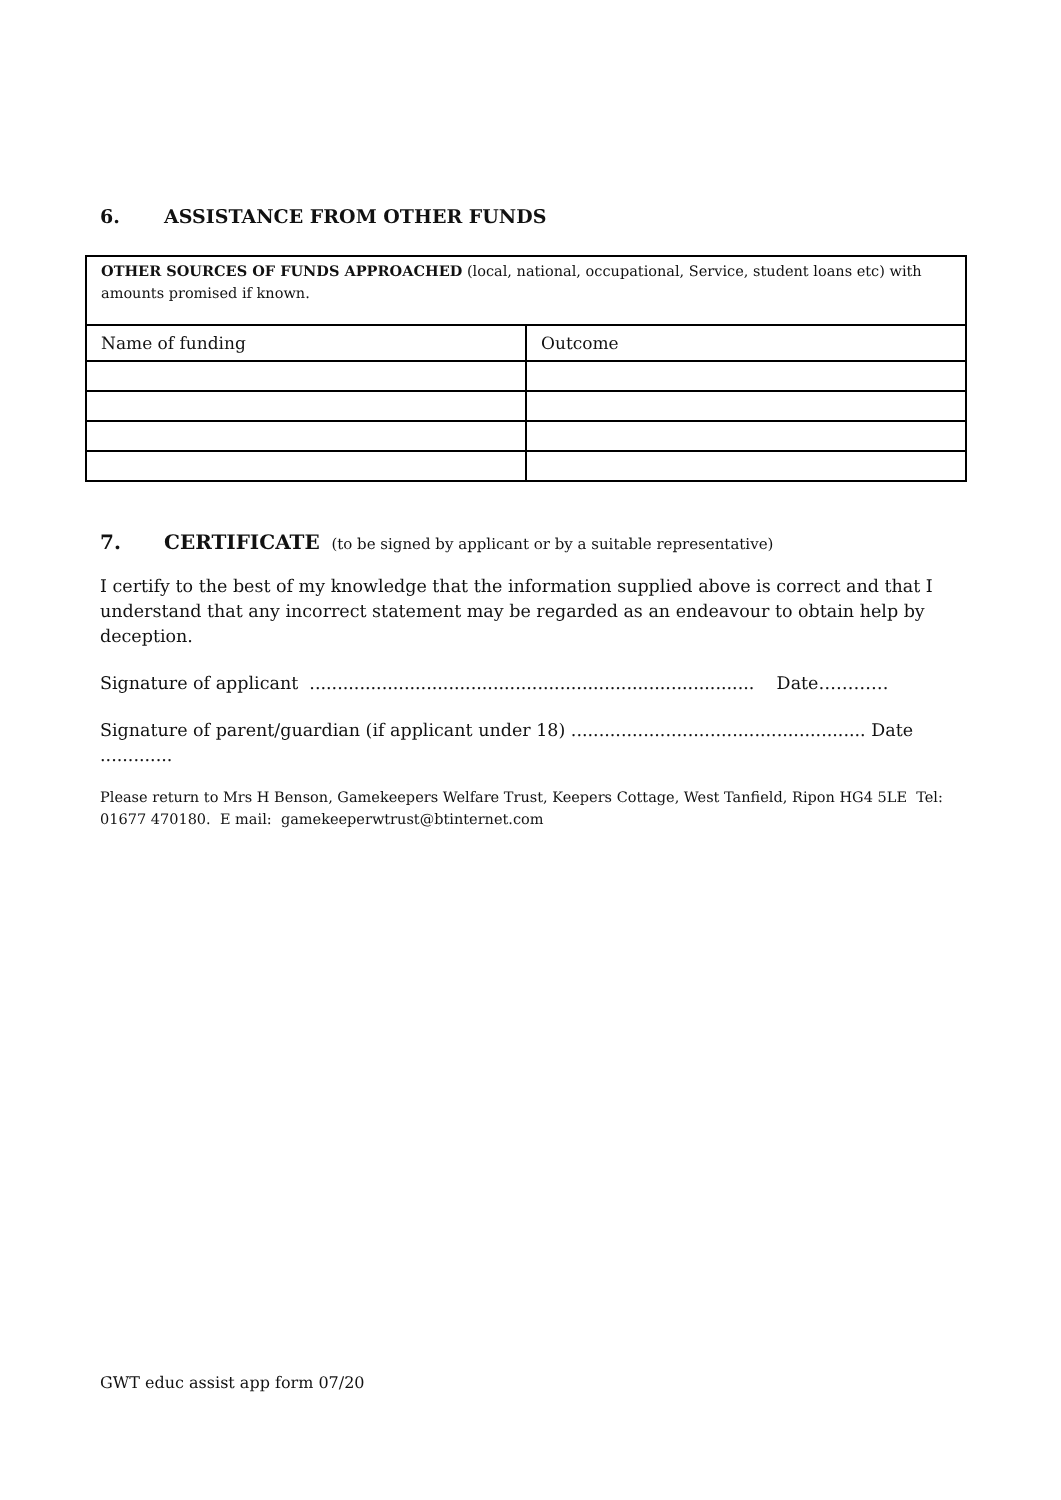6. ASSISTANCE FROM OTHER FUNDS
| OTHER SOURCES OF FUNDS APPROACHED (local, national, occupational, Service, student loans etc) with amounts promised if known. | |
| Name of funding | Outcome |
7. CERTIFICATE (to be signed by applicant or by a suitable representative)
I certify to the best of my knowledge that the information supplied above is correct and that I understand that any incorrect statement may be regarded as an endeavour to obtain help by deception.
Signature of applicant ................................................................................ Date…………
Signature of parent/guardian (if applicant under 18) ..................................................... Date .............
Please return to Mrs H Benson, Gamekeepers Welfare Trust, Keepers Cottage, West Tanfield, Ripon HG4 5LE Tel: 01677 470180. E mail: gamekeeperwtrust@btinternet.com
GWT educ assist app form 07/20